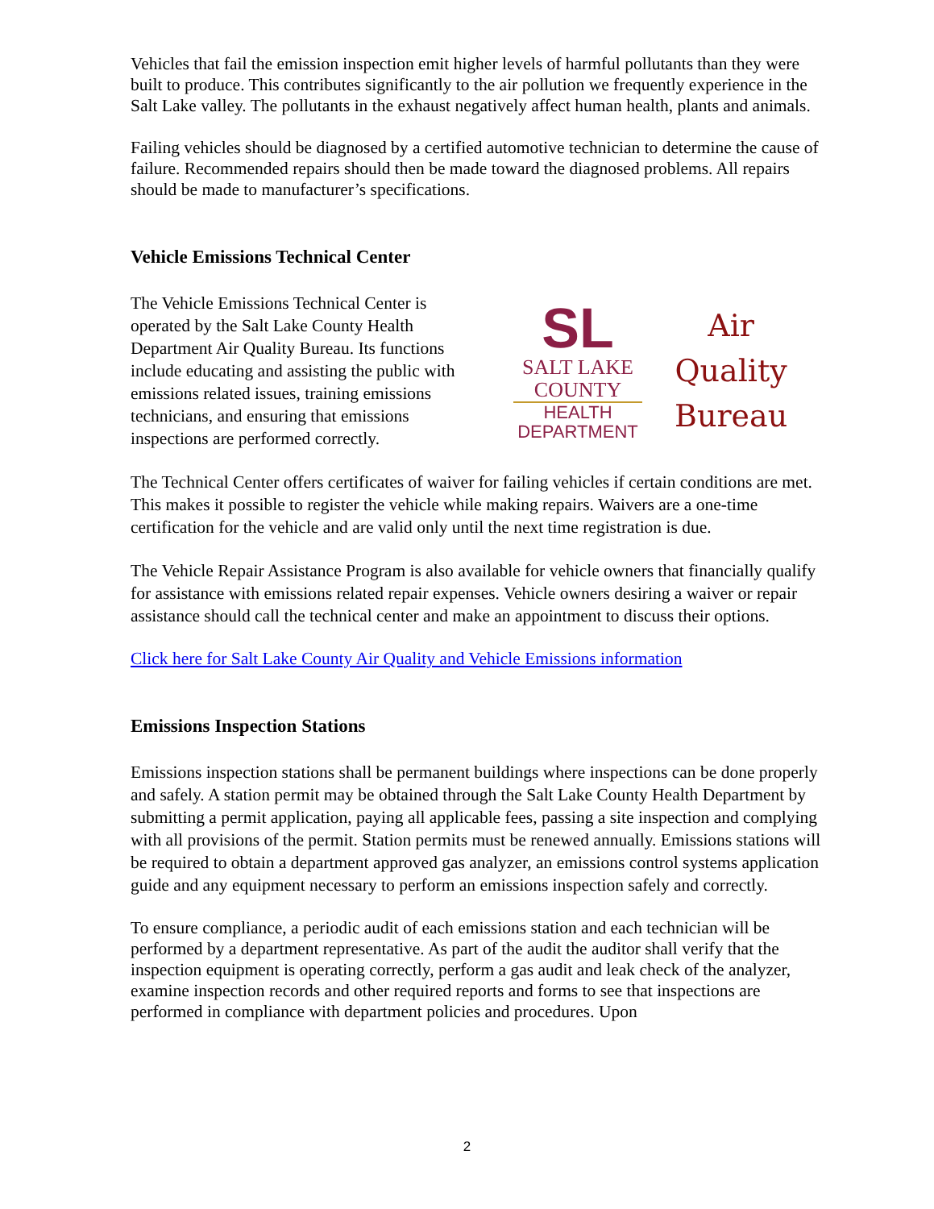Vehicles that fail the emission inspection emit higher levels of harmful pollutants than they were built to produce. This contributes significantly to the air pollution we frequently experience in the Salt Lake valley. The pollutants in the exhaust negatively affect human health, plants and animals.
Failing vehicles should be diagnosed by a certified automotive technician to determine the cause of failure. Recommended repairs should then be made toward the diagnosed problems. All repairs should be made to manufacturer’s specifications.
Vehicle Emissions Technical Center
The Vehicle Emissions Technical Center is operated by the Salt Lake County Health Department Air Quality Bureau. Its functions include educating and assisting the public with emissions related issues, training emissions technicians, and ensuring that emissions inspections are performed correctly.
SL
SALT LAKE
COUNTY
HEALTH
DEPARTMENT
Air
Quality
Bureau
The Technical Center offers certificates of waiver for failing vehicles if certain conditions are met. This makes it possible to register the vehicle while making repairs. Waivers are a one-time certification for the vehicle and are valid only until the next time registration is due.
The Vehicle Repair Assistance Program is also available for vehicle owners that financially qualify for assistance with emissions related repair expenses. Vehicle owners desiring a waiver or repair assistance should call the technical center and make an appointment to discuss their options.
Click here for Salt Lake County Air Quality and Vehicle Emissions information
Emissions Inspection Stations
Emissions inspection stations shall be permanent buildings where inspections can be done properly and safely. A station permit may be obtained through the Salt Lake County Health Department by submitting a permit application, paying all applicable fees, passing a site inspection and complying with all provisions of the permit. Station permits must be renewed annually. Emissions stations will be required to obtain a department approved gas analyzer, an emissions control systems application guide and any equipment necessary to perform an emissions inspection safely and correctly.
To ensure compliance, a periodic audit of each emissions station and each technician will be performed by a department representative. As part of the audit the auditor shall verify that the inspection equipment is operating correctly, perform a gas audit and leak check of the analyzer, examine inspection records and other required reports and forms to see that inspections are performed in compliance with department policies and procedures. Upon
2